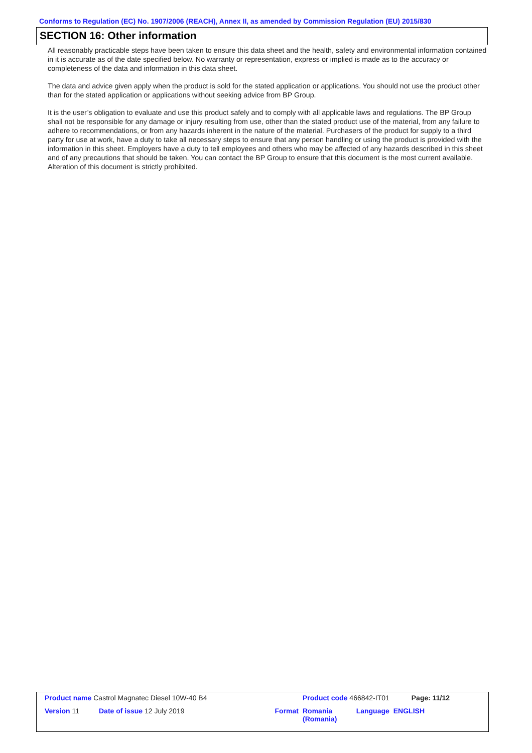Conforms to Regulation (EC) No. 1907/2006 (REACH), Annex II, as amended by Commission Regulation (EU) 2015/830
SECTION 16: Other information
All reasonably practicable steps have been taken to ensure this data sheet and the health, safety and environmental information contained in it is accurate as of the date specified below. No warranty or representation, express or implied is made as to the accuracy or completeness of the data and information in this data sheet.
The data and advice given apply when the product is sold for the stated application or applications. You should not use the product other than for the stated application or applications without seeking advice from BP Group.
It is the user’s obligation to evaluate and use this product safely and to comply with all applicable laws and regulations. The BP Group shall not be responsible for any damage or injury resulting from use, other than the stated product use of the material, from any failure to adhere to recommendations, or from any hazards inherent in the nature of the material. Purchasers of the product for supply to a third party for use at work, have a duty to take all necessary steps to ensure that any person handling or using the product is provided with the information in this sheet. Employers have a duty to tell employees and others who may be affected of any hazards described in this sheet and of any precautions that should be taken. You can contact the BP Group to ensure that this document is the most current available. Alteration of this document is strictly prohibited.
| Product name Castrol Magnatec Diesel 10W-40 B4 | | | Product code 466842-IT01 | | Page: 11/12 |
| Version 11 | Date of issue 12 July 2019 | Format | Romania (Romania) | Language | ENGLISH |